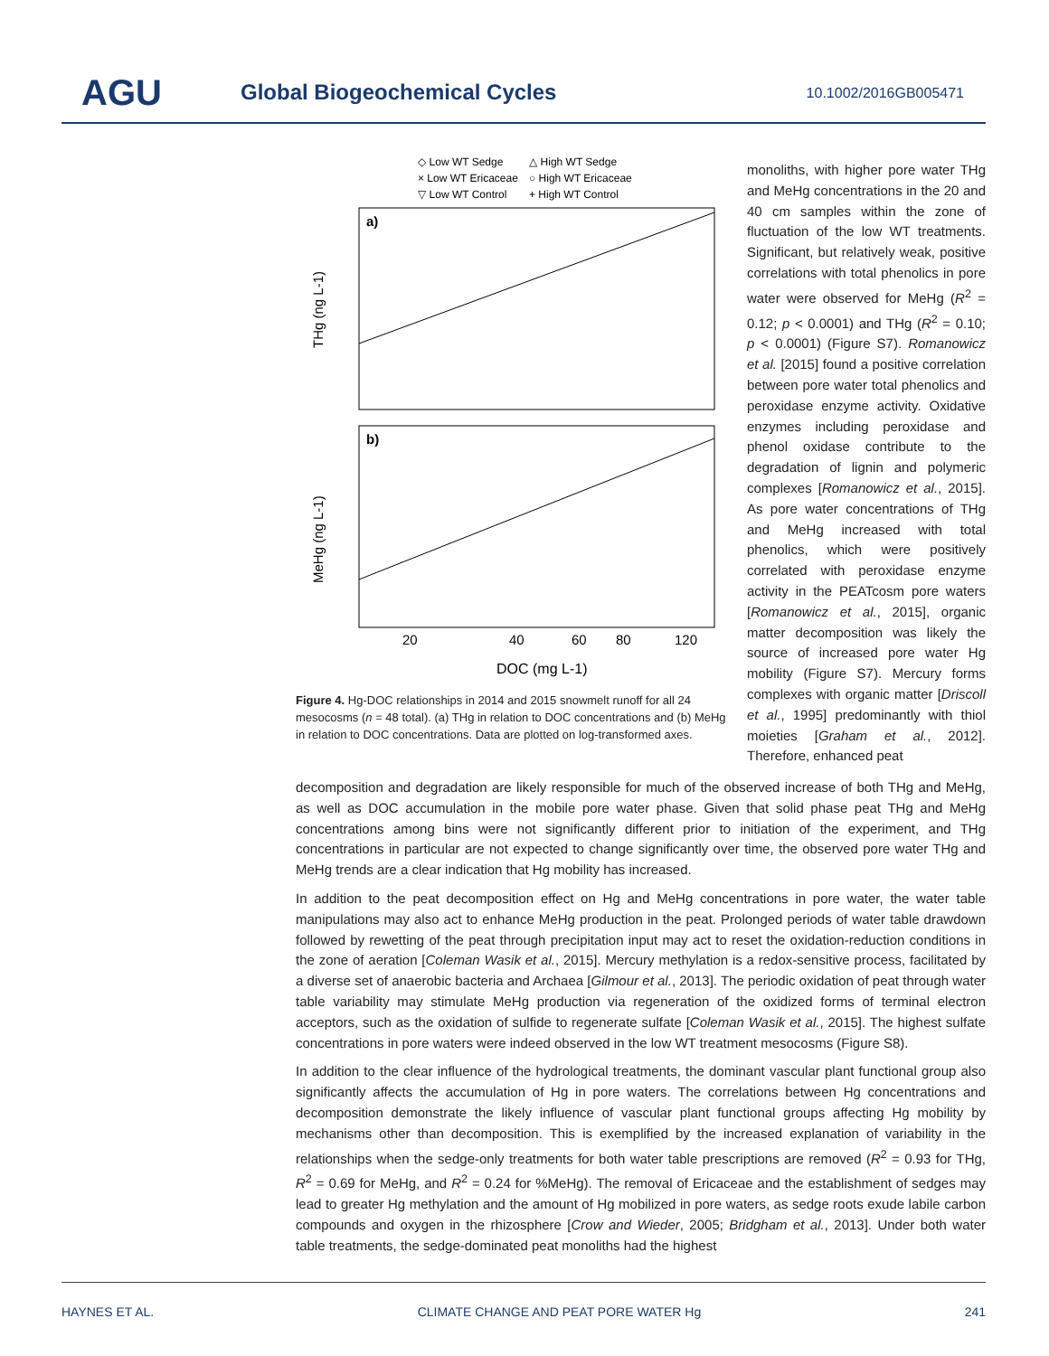AGU Global Biogeochemical Cycles 10.1002/2016GB005471
◇ Low WT Sedge
△ High WT Sedge
× Low WT Ericaceae
○ High WT Ericaceae
▽ Low WT Control
+ High WT Control
a)
b)
THg (ng L-1)
MeHg (ng L-1)
20
40
60
80
120
DOC (mg L-1)
Figure 4. Hg-DOC relationships in 2014 and 2015 snowmelt runoff for all 24 mesocosms (n = 48 total). (a) THg in relation to DOC concentrations and (b) MeHg in relation to DOC concentrations. Data are plotted on log-transformed axes.
monoliths, with higher pore water THg and MeHg concentrations in the 20 and 40 cm samples within the zone of fluctuation of the low WT treatments. Significant, but relatively weak, positive correlations with total phenolics in pore water were observed for MeHg (R<sup>2</sup> = 0.12; p < 0.0001) and THg (R<sup>2</sup> = 0.10; p < 0.0001) (Figure S7). Romanowicz et al. [2015] found a positive correlation between pore water total phenolics and peroxidase enzyme activity. Oxidative enzymes including peroxidase and phenol oxidase contribute to the degradation of lignin and polymeric complexes [Romanowicz et al., 2015]. As pore water concentrations of THg and MeHg increased with total phenolics, which were positively correlated with peroxidase enzyme activity in the PEATcosm pore waters [Romanowicz et al., 2015], organic matter decomposition was likely the source of increased pore water Hg mobility (Figure S7). Mercury forms complexes with organic matter [Driscoll et al., 1995] predominantly with thiol moieties [Graham et al., 2012]. Therefore, enhanced peat
decomposition and degradation are likely responsible for much of the observed increase of both THg and MeHg, as well as DOC accumulation in the mobile pore water phase. Given that solid phase peat THg and MeHg concentrations among bins were not significantly different prior to initiation of the experiment, and THg concentrations in particular are not expected to change significantly over time, the observed pore water THg and MeHg trends are a clear indication that Hg mobility has increased.
In addition to the peat decomposition effect on Hg and MeHg concentrations in pore water, the water table manipulations may also act to enhance MeHg production in the peat. Prolonged periods of water table drawdown followed by rewetting of the peat through precipitation input may act to reset the oxidation-reduction conditions in the zone of aeration [Coleman Wasik et al., 2015]. Mercury methylation is a redox-sensitive process, facilitated by a diverse set of anaerobic bacteria and Archaea [Gilmour et al., 2013]. The periodic oxidation of peat through water table variability may stimulate MeHg production via regeneration of the oxidized forms of terminal electron acceptors, such as the oxidation of sulfide to regenerate sulfate [Coleman Wasik et al., 2015]. The highest sulfate concentrations in pore waters were indeed observed in the low WT treatment mesocosms (Figure S8).
In addition to the clear influence of the hydrological treatments, the dominant vascular plant functional group also significantly affects the accumulation of Hg in pore waters. The correlations between Hg concentrations and decomposition demonstrate the likely influence of vascular plant functional groups affecting Hg mobility by mechanisms other than decomposition. This is exemplified by the increased explanation of variability in the relationships when the sedge-only treatments for both water table prescriptions are removed (R<sup>2</sup> = 0.93 for THg, R<sup>2</sup> = 0.69 for MeHg, and R<sup>2</sup> = 0.24 for %MeHg). The removal of Ericaceae and the establishment of sedges may lead to greater Hg methylation and the amount of Hg mobilized in pore waters, as sedge roots exude labile carbon compounds and oxygen in the rhizosphere [Crow and Wieder, 2005; Bridgham et al., 2013]. Under both water table treatments, the sedge-dominated peat monoliths had the highest
HAYNES ET AL. CLIMATE CHANGE AND PEAT PORE WATER Hg 241